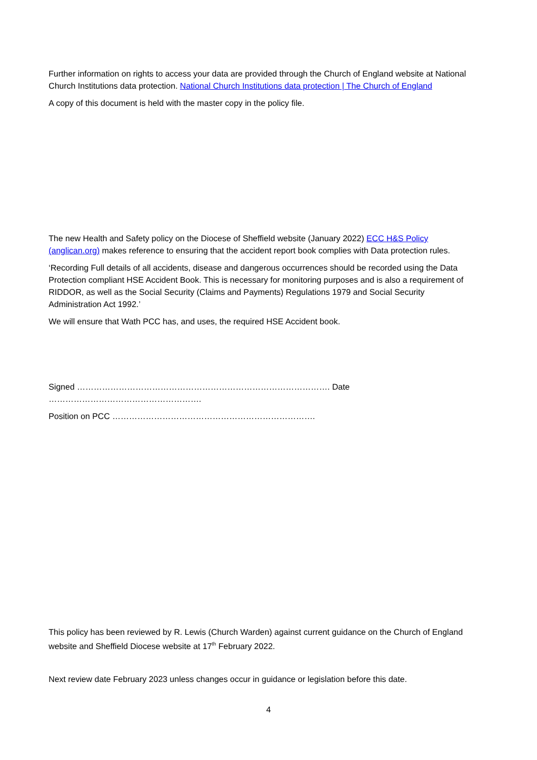Further information on rights to access your data are provided through the Church of England website at National Church Institutions data protection. National Church Institutions data protection | The Church of England
A copy of this document is held with the master copy in the policy file.
The new Health and Safety policy on the Diocese of Sheffield website (January 2022) ECC H&S Policy (anglican.org) makes reference to ensuring that the accident report book complies with Data protection rules.
‘Recording Full details of all accidents, disease and dangerous occurrences should be recorded using the Data Protection compliant HSE Accident Book. This is necessary for monitoring purposes and is also a requirement of RIDDOR, as well as the Social Security (Claims and Payments) Regulations 1979 and Social Security Administration Act 1992.’
We will ensure that Wath PCC has, and uses, the required HSE Accident book.
Signed ………………………………………………………………………………. Date ……………………………………………….
Position on PCC ……………………………………………………………….
This policy has been reviewed by R. Lewis (Church Warden) against current guidance on the Church of England website and Sheffield Diocese website at 17<sup>th</sup> February 2022.
Next review date February 2023 unless changes occur in guidance or legislation before this date.
4